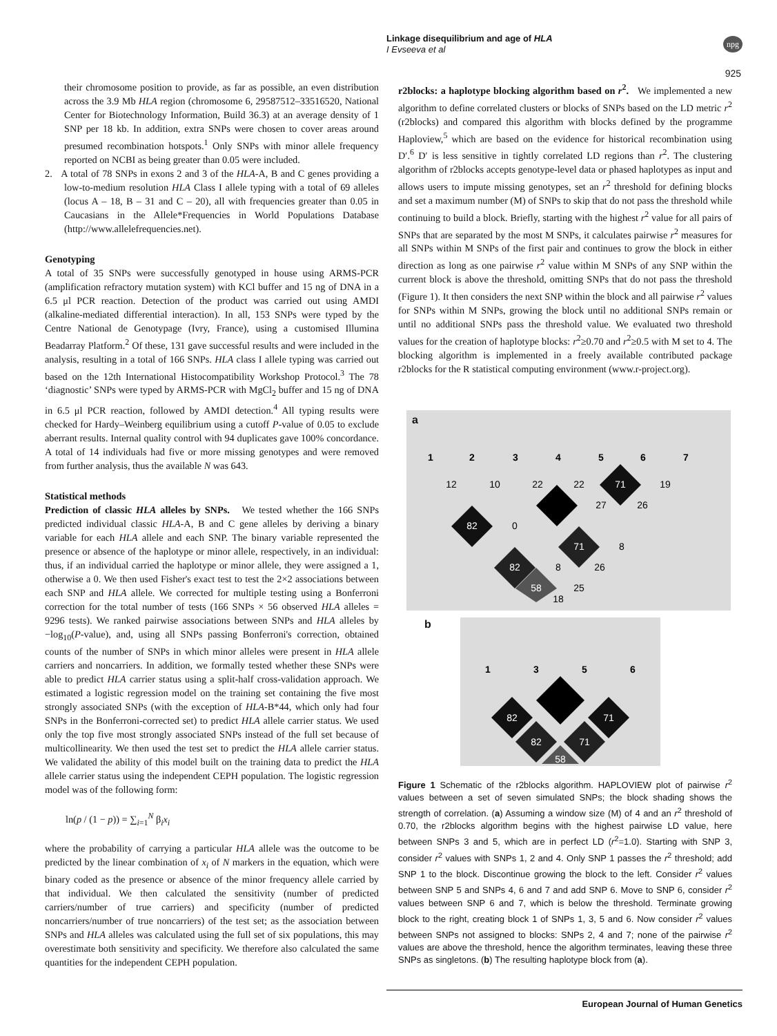Linkage disequilibrium and age of HLA
I Evseeva et al
npg
925
their chromosome position to provide, as far as possible, an even distribution across the 3.9 Mb HLA region (chromosome 6, 29587512–33516520, National Center for Biotechnology Information, Build 36.3) at an average density of 1 SNP per 18 kb. In addition, extra SNPs were chosen to cover areas around presumed recombination hotspots.<sup>1</sup> Only SNPs with minor allele frequency reported on NCBI as being greater than 0.05 were included.
2. A total of 78 SNPs in exons 2 and 3 of the HLA-A, B and C genes providing a low-to-medium resolution HLA Class I allele typing with a total of 69 alleles (locus A – 18, B – 31 and C – 20), all with frequencies greater than 0.05 in Caucasians in the Allele*Frequencies in World Populations Database (http://www.allelefrequencies.net).
Genotyping
A total of 35 SNPs were successfully genotyped in house using ARMS-PCR (amplification refractory mutation system) with KCl buffer and 15 ng of DNA in a 6.5 μl PCR reaction. Detection of the product was carried out using AMDI (alkaline-mediated differential interaction). In all, 153 SNPs were typed by the Centre National de Genotypage (Ivry, France), using a customised Illumina Beadarray Platform.<sup>2</sup> Of these, 131 gave successful results and were included in the analysis, resulting in a total of 166 SNPs. HLA class I allele typing was carried out based on the 12th International Histocompatibility Workshop Protocol.<sup>3</sup> The 78 ‘diagnostic’ SNPs were typed by ARMS-PCR with MgCl<sub>2</sub> buffer and 15 ng of DNA in 6.5 μl PCR reaction, followed by AMDI detection.<sup>4</sup> All typing results were checked for Hardy–Weinberg equilibrium using a cutoff P-value of 0.05 to exclude aberrant results. Internal quality control with 94 duplicates gave 100% concordance. A total of 14 individuals had five or more missing genotypes and were removed from further analysis, thus the available N was 643.
Statistical methods
Prediction of classic HLA alleles by SNPs. We tested whether the 166 SNPs predicted individual classic HLA-A, B and C gene alleles by deriving a binary variable for each HLA allele and each SNP. The binary variable represented the presence or absence of the haplotype or minor allele, respectively, in an individual: thus, if an individual carried the haplotype or minor allele, they were assigned a 1, otherwise a 0. We then used Fisher's exact test to test the 2×2 associations between each SNP and HLA allele. We corrected for multiple testing using a Bonferroni correction for the total number of tests (166 SNPs × 56 observed HLA alleles = 9296 tests). We ranked pairwise associations between SNPs and HLA alleles by −log<sub>10</sub>(P-value), and, using all SNPs passing Bonferroni's correction, obtained counts of the number of SNPs in which minor alleles were present in HLA allele carriers and noncarriers. In addition, we formally tested whether these SNPs were able to predict HLA carrier status using a split-half cross-validation approach. We estimated a logistic regression model on the training set containing the five most strongly associated SNPs (with the exception of HLA-B*44, which only had four SNPs in the Bonferroni-corrected set) to predict HLA allele carrier status. We used only the top five most strongly associated SNPs instead of the full set because of multicollinearity. We then used the test set to predict the HLA allele carrier status. We validated the ability of this model built on the training data to predict the HLA allele carrier status using the independent CEPH population. The logistic regression model was of the following form:
ln(p / (1 − p)) = ∑<sub>i=1</sub><sup>N</sup> β<sub>i</sub>x<sub>i</sub>
where the probability of carrying a particular HLA allele was the outcome to be predicted by the linear combination of x<sub>i</sub> of N markers in the equation, which were binary coded as the presence or absence of the minor frequency allele carried by that individual. We then calculated the sensitivity (number of predicted carriers/number of true carriers) and specificity (number of predicted noncarriers/number of true noncarriers) of the test set; as the association between SNPs and HLA alleles was calculated using the full set of six populations, this may overestimate both sensitivity and specificity. We therefore also calculated the same quantities for the independent CEPH population.
r2blocks: a haplotype blocking algorithm based on r<sup>2</sup>. We implemented a new algorithm to define correlated clusters or blocks of SNPs based on the LD metric r<sup>2</sup> (r2blocks) and compared this algorithm with blocks defined by the programme Haploview,<sup>5</sup> which are based on the evidence for historical recombination using D′.<sup>6</sup> D′ is less sensitive in tightly correlated LD regions than r<sup>2</sup>. The clustering algorithm of r2blocks accepts genotype-level data or phased haplotypes as input and allows users to impute missing genotypes, set an r<sup>2</sup> threshold for defining blocks and set a maximum number (M) of SNPs to skip that do not pass the threshold while continuing to build a block. Briefly, starting with the highest r<sup>2</sup> value for all pairs of SNPs that are separated by the most M SNPs, it calculates pairwise r<sup>2</sup> measures for all SNPs within M SNPs of the first pair and continues to grow the block in either direction as long as one pairwise r<sup>2</sup> value within M SNPs of any SNP within the current block is above the threshold, omitting SNPs that do not pass the threshold (Figure 1). It then considers the next SNP within the block and all pairwise r<sup>2</sup> values for SNPs within M SNPs, growing the block until no additional SNPs remain or until no additional SNPs pass the threshold value. We evaluated two threshold values for the creation of haplotype blocks: r<sup>2</sup>≥0.70 and r<sup>2</sup>≥0.5 with M set to 4. The blocking algorithm is implemented in a freely available contributed package r2blocks for the R statistical computing environment (www.r-project.org).
a
1
2
3
4
5
6
7
12
10
22
22
71
19
82
0
27
26
71
8
82
8
26
58
25
18
b
1
3
5
6
82
71
82
71
58
Figure 1 Schematic of the r2blocks algorithm. HAPLOVIEW plot of pairwise r<sup>2</sup> values between a set of seven simulated SNPs; the block shading shows the strength of correlation. (a) Assuming a window size (M) of 4 and an r<sup>2</sup> threshold of 0.70, the r2blocks algorithm begins with the highest pairwise LD value, here between SNPs 3 and 5, which are in perfect LD (r<sup>2</sup>=1.0). Starting with SNP 3, consider r<sup>2</sup> values with SNPs 1, 2 and 4. Only SNP 1 passes the r<sup>2</sup> threshold; add SNP 1 to the block. Discontinue growing the block to the left. Consider r<sup>2</sup> values between SNP 5 and SNPs 4, 6 and 7 and add SNP 6. Move to SNP 6, consider r<sup>2</sup> values between SNP 6 and 7, which is below the threshold. Terminate growing block to the right, creating block 1 of SNPs 1, 3, 5 and 6. Now consider r<sup>2</sup> values between SNPs not assigned to blocks: SNPs 2, 4 and 7; none of the pairwise r<sup>2</sup> values are above the threshold, hence the algorithm terminates, leaving these three SNPs as singletons. (b) The resulting haplotype block from (a).
European Journal of Human Genetics